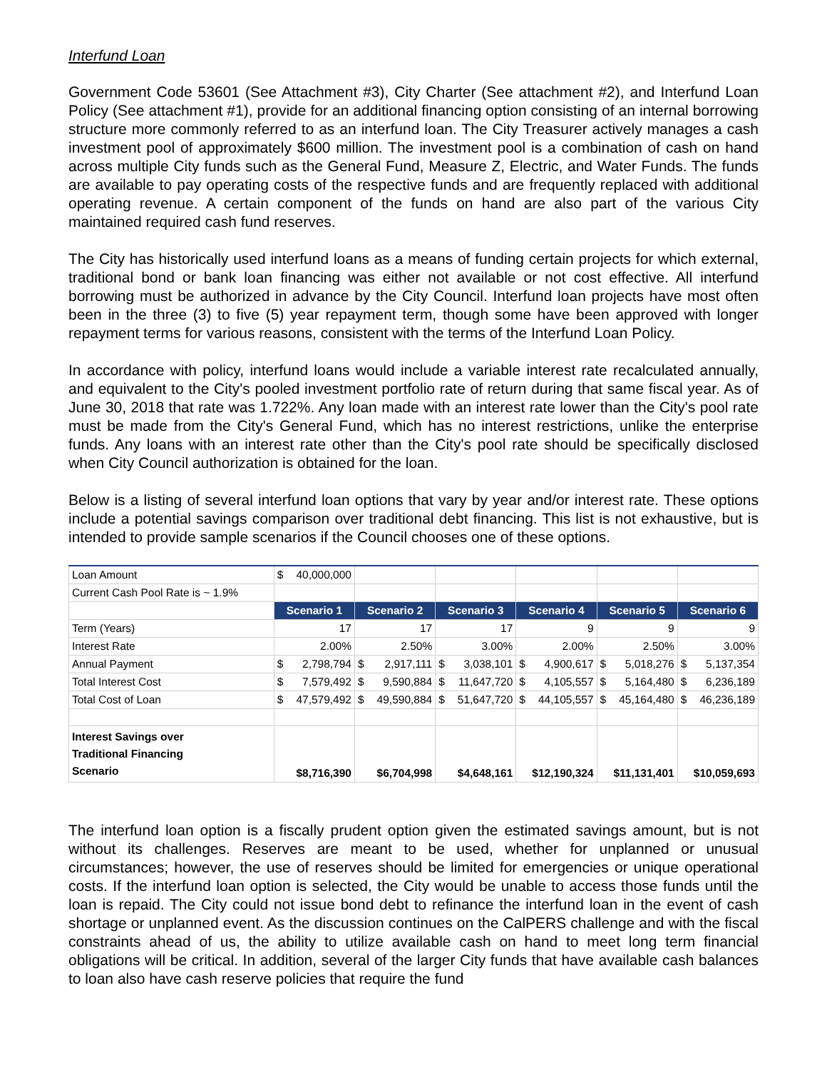Interfund Loan
Government Code 53601 (See Attachment #3), City Charter (See attachment #2), and Interfund Loan Policy (See attachment #1), provide for an additional financing option consisting of an internal borrowing structure more commonly referred to as an interfund loan. The City Treasurer actively manages a cash investment pool of approximately $600 million. The investment pool is a combination of cash on hand across multiple City funds such as the General Fund, Measure Z, Electric, and Water Funds. The funds are available to pay operating costs of the respective funds and are frequently replaced with additional operating revenue. A certain component of the funds on hand are also part of the various City maintained required cash fund reserves.
The City has historically used interfund loans as a means of funding certain projects for which external, traditional bond or bank loan financing was either not available or not cost effective. All interfund borrowing must be authorized in advance by the City Council. Interfund loan projects have most often been in the three (3) to five (5) year repayment term, though some have been approved with longer repayment terms for various reasons, consistent with the terms of the Interfund Loan Policy.
In accordance with policy, interfund loans would include a variable interest rate recalculated annually, and equivalent to the City's pooled investment portfolio rate of return during that same fiscal year. As of June 30, 2018 that rate was 1.722%. Any loan made with an interest rate lower than the City's pool rate must be made from the City's General Fund, which has no interest restrictions, unlike the enterprise funds. Any loans with an interest rate other than the City's pool rate should be specifically disclosed when City Council authorization is obtained for the loan.
Below is a listing of several interfund loan options that vary by year and/or interest rate. These options include a potential savings comparison over traditional debt financing. This list is not exhaustive, but is intended to provide sample scenarios if the Council chooses one of these options.
| Loan Amount | $ 40,000,000 | | | | | |
| Current Cash Pool Rate is ~ 1.9% | | | | | | |
| | Scenario 1 | Scenario 2 | Scenario 3 | Scenario 4 | Scenario 5 | Scenario 6 |
| Term (Years) | 17 | 17 | 17 | 9 | 9 | 9 |
| Interest Rate | 2.00% | 2.50% | 3.00% | 2.00% | 2.50% | 3.00% |
| Annual Payment | $ 2,798,794 | $ 2,917,111 | $ 3,038,101 | $ 4,900,617 | $ 5,018,276 | $ 5,137,354 |
| Total Interest Cost | $ 7,579,492 | $ 9,590,884 | $ 11,647,720 | $ 4,105,557 | $ 5,164,480 | $ 6,236,189 |
| Total Cost of Loan | $ 47,579,492 | $ 49,590,884 | $ 51,647,720 | $ 44,105,557 | $ 45,164,480 | $ 46,236,189 |
| Interest Savings over Traditional Financing Scenario | $8,716,390 | $6,704,998 | $4,648,161 | $12,190,324 | $11,131,401 | $10,059,693 |
The interfund loan option is a fiscally prudent option given the estimated savings amount, but is not without its challenges. Reserves are meant to be used, whether for unplanned or unusual circumstances; however, the use of reserves should be limited for emergencies or unique operational costs. If the interfund loan option is selected, the City would be unable to access those funds until the loan is repaid. The City could not issue bond debt to refinance the interfund loan in the event of cash shortage or unplanned event. As the discussion continues on the CalPERS challenge and with the fiscal constraints ahead of us, the ability to utilize available cash on hand to meet long term financial obligations will be critical. In addition, several of the larger City funds that have available cash balances to loan also have cash reserve policies that require the fund